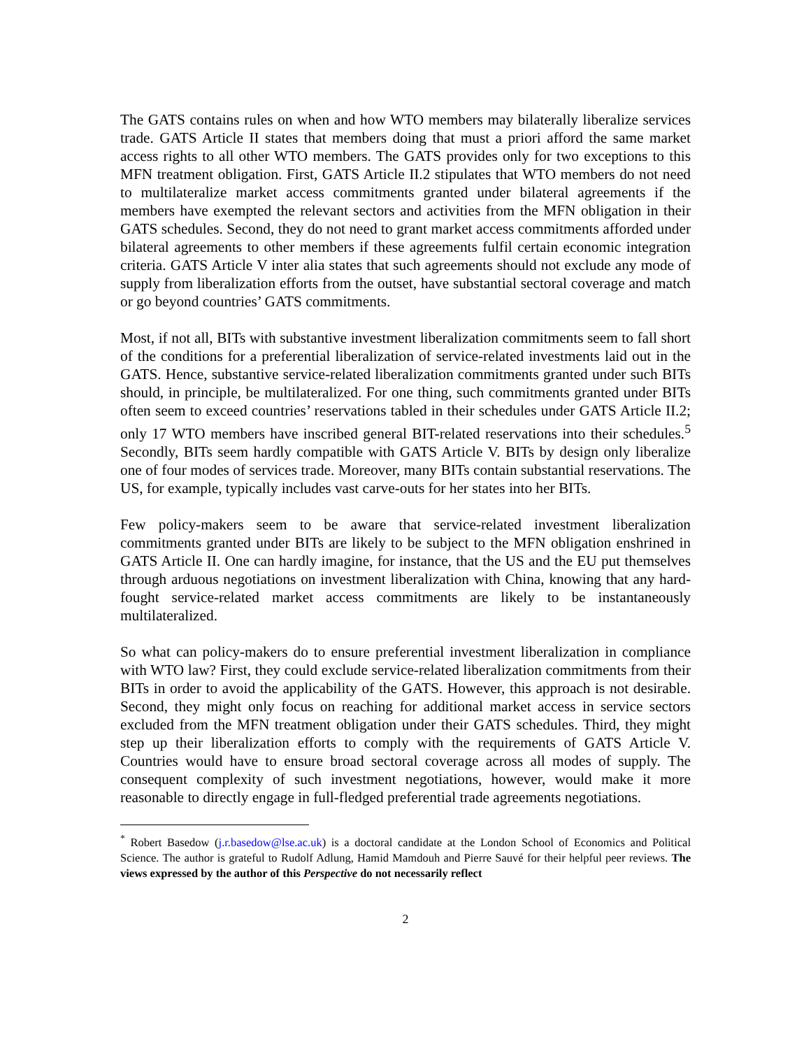The GATS contains rules on when and how WTO members may bilaterally liberalize services trade. GATS Article II states that members doing that must a priori afford the same market access rights to all other WTO members. The GATS provides only for two exceptions to this MFN treatment obligation. First, GATS Article II.2 stipulates that WTO members do not need to multilateralize market access commitments granted under bilateral agreements if the members have exempted the relevant sectors and activities from the MFN obligation in their GATS schedules. Second, they do not need to grant market access commitments afforded under bilateral agreements to other members if these agreements fulfil certain economic integration criteria. GATS Article V inter alia states that such agreements should not exclude any mode of supply from liberalization efforts from the outset, have substantial sectoral coverage and match or go beyond countries’ GATS commitments.
Most, if not all, BITs with substantive investment liberalization commitments seem to fall short of the conditions for a preferential liberalization of service-related investments laid out in the GATS. Hence, substantive service-related liberalization commitments granted under such BITs should, in principle, be multilateralized. For one thing, such commitments granted under BITs often seem to exceed countries’ reservations tabled in their schedules under GATS Article II.2; only 17 WTO members have inscribed general BIT-related reservations into their schedules.<sup>5</sup> Secondly, BITs seem hardly compatible with GATS Article V. BITs by design only liberalize one of four modes of services trade. Moreover, many BITs contain substantial reservations. The US, for example, typically includes vast carve-outs for her states into her BITs.
Few policy-makers seem to be aware that service-related investment liberalization commitments granted under BITs are likely to be subject to the MFN obligation enshrined in GATS Article II. One can hardly imagine, for instance, that the US and the EU put themselves through arduous negotiations on investment liberalization with China, knowing that any hard-fought service-related market access commitments are likely to be instantaneously multilateralized.
So what can policy-makers do to ensure preferential investment liberalization in compliance with WTO law? First, they could exclude service-related liberalization commitments from their BITs in order to avoid the applicability of the GATS. However, this approach is not desirable. Second, they might only focus on reaching for additional market access in service sectors excluded from the MFN treatment obligation under their GATS schedules. Third, they might step up their liberalization efforts to comply with the requirements of GATS Article V. Countries would have to ensure broad sectoral coverage across all modes of supply. The consequent complexity of such investment negotiations, however, would make it more reasonable to directly engage in full-fledged preferential trade agreements negotiations.
<sup>*</sup> Robert Basedow (j.r.basedow@lse.ac.uk) is a doctoral candidate at the London School of Economics and Political Science. The author is grateful to Rudolf Adlung, Hamid Mamdouh and Pierre Sauvé for their helpful peer reviews. The views expressed by the author of this Perspective do not necessarily reflect
2